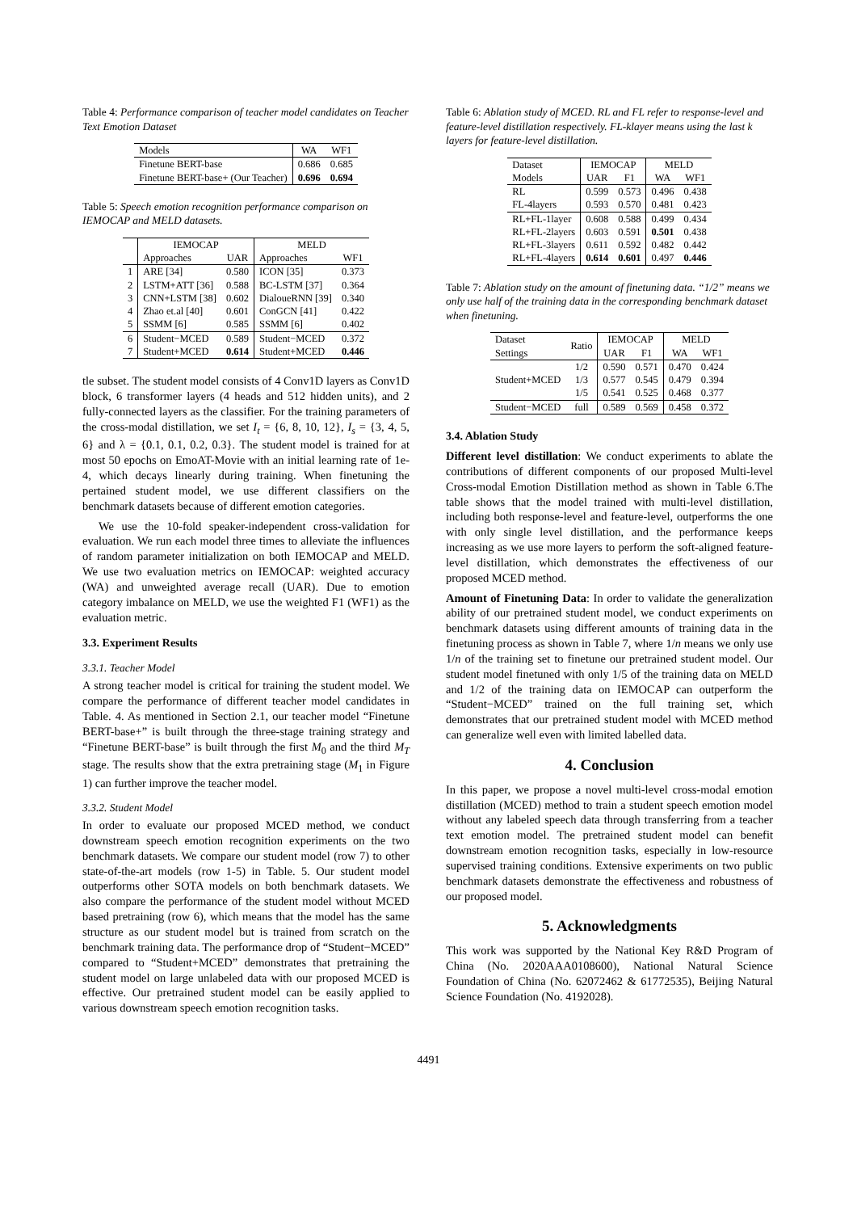Table 4: Performance comparison of teacher model candidates on Teacher Text Emotion Dataset
| Models | WA | WF1 |
| --- | --- | --- |
| Finetune BERT-base | 0.686 | 0.685 |
| Finetune BERT-base+ (Our Teacher) | 0.696 | 0.694 |
Table 5: Speech emotion recognition performance comparison on IEMOCAP and MELD datasets.
| | IEMOCAP | | MELD | |
| --- | --- | --- | --- | --- |
| | Approaches | UAR | Approaches | WF1 |
| 1 | ARE [34] | 0.580 | ICON [35] | 0.373 |
| 2 | LSTM+ATT [36] | 0.588 | BC-LSTM [37] | 0.364 |
| 3 | CNN+LSTM [38] | 0.602 | DialoueRNN [39] | 0.340 |
| 4 | Zhao et.al [40] | 0.601 | ConGCN [41] | 0.422 |
| 5 | SSMM [6] | 0.585 | SSMM [6] | 0.402 |
| 6 | Student−MCED | 0.589 | Student−MCED | 0.372 |
| 7 | Student+MCED | 0.614 | Student+MCED | 0.446 |
tle subset. The student model consists of 4 Conv1D layers as Conv1D block, 6 transformer layers (4 heads and 512 hidden units), and 2 fully-connected layers as the classifier. For the training parameters of the cross-modal distillation, we set I<sub>t</sub> = {6, 8, 10, 12}, I<sub>s</sub> = {3, 4, 5, 6} and λ = {0.1, 0.1, 0.2, 0.3}. The student model is trained for at most 50 epochs on EmoAT-Movie with an initial learning rate of 1e-4, which decays linearly during training. When finetuning the pertained student model, we use different classifiers on the benchmark datasets because of different emotion categories.
We use the 10-fold speaker-independent cross-validation for evaluation. We run each model three times to alleviate the influences of random parameter initialization on both IEMOCAP and MELD. We use two evaluation metrics on IEMOCAP: weighted accuracy (WA) and unweighted average recall (UAR). Due to emotion category imbalance on MELD, we use the weighted F1 (WF1) as the evaluation metric.
3.3. Experiment Results
3.3.1. Teacher Model
A strong teacher model is critical for training the student model. We compare the performance of different teacher model candidates in Table. 4. As mentioned in Section 2.1, our teacher model “Finetune BERT-base+” is built through the three-stage training strategy and “Finetune BERT-base” is built through the first M<sub>0</sub> and the third M<sub>T</sub> stage. The results show that the extra pretraining stage (M<sub>1</sub> in Figure 1) can further improve the teacher model.
3.3.2. Student Model
In order to evaluate our proposed MCED method, we conduct downstream speech emotion recognition experiments on the two benchmark datasets. We compare our student model (row 7) to other state-of-the-art models (row 1-5) in Table. 5. Our student model outperforms other SOTA models on both benchmark datasets. We also compare the performance of the student model without MCED based pretraining (row 6), which means that the model has the same structure as our student model but is trained from scratch on the benchmark training data. The performance drop of “Student−MCED” compared to “Student+MCED” demonstrates that pretraining the student model on large unlabeled data with our proposed MCED is effective. Our pretrained student model can be easily applied to various downstream speech emotion recognition tasks.
Table 6: Ablation study of MCED. RL and FL refer to response-level and feature-level distillation respectively. FL-klayer means using the last k layers for feature-level distillation.
| Dataset | IEMOCAP | | MELD | |
| --- | --- | --- | --- | --- |
| Models | UAR | F1 | WA | WF1 |
| RL | 0.599 | 0.573 | 0.496 | 0.438 |
| FL-4layers | 0.593 | 0.570 | 0.481 | 0.423 |
| RL+FL-1layer | 0.608 | 0.588 | 0.499 | 0.434 |
| RL+FL-2layers | 0.603 | 0.591 | 0.501 | 0.438 |
| RL+FL-3layers | 0.611 | 0.592 | 0.482 | 0.442 |
| RL+FL-4layers | 0.614 | 0.601 | 0.497 | 0.446 |
Table 7: Ablation study on the amount of finetuning data. “1/2” means we only use half of the training data in the corresponding benchmark dataset when finetuning.
| Dataset | Ratio | IEMOCAP | | MELD | |
| --- | --- | --- | --- | --- | --- |
| Settings | | UAR | F1 | WA | WF1 |
| Student+MCED | 1/2 | 0.590 | 0.571 | 0.470 | 0.424 |
| | 1/3 | 0.577 | 0.545 | 0.479 | 0.394 |
| | 1/5 | 0.541 | 0.525 | 0.468 | 0.377 |
| Student−MCED | full | 0.589 | 0.569 | 0.458 | 0.372 |
3.4. Ablation Study
Different level distillation: We conduct experiments to ablate the contributions of different components of our proposed Multi-level Cross-modal Emotion Distillation method as shown in Table 6.The table shows that the model trained with multi-level distillation, including both response-level and feature-level, outperforms the one with only single level distillation, and the performance keeps increasing as we use more layers to perform the soft-aligned feature-level distillation, which demonstrates the effectiveness of our proposed MCED method.
Amount of Finetuning Data: In order to validate the generalization ability of our pretrained student model, we conduct experiments on benchmark datasets using different amounts of training data in the finetuning process as shown in Table 7, where 1/n means we only use 1/n of the training set to finetune our pretrained student model. Our student model finetuned with only 1/5 of the training data on MELD and 1/2 of the training data on IEMOCAP can outperform the “Student−MCED” trained on the full training set, which demonstrates that our pretrained student model with MCED method can generalize well even with limited labelled data.
4. Conclusion
In this paper, we propose a novel multi-level cross-modal emotion distillation (MCED) method to train a student speech emotion model without any labeled speech data through transferring from a teacher text emotion model. The pretrained student model can benefit downstream emotion recognition tasks, especially in low-resource supervised training conditions. Extensive experiments on two public benchmark datasets demonstrate the effectiveness and robustness of our proposed model.
5. Acknowledgments
This work was supported by the National Key R&D Program of China (No. 2020AAA0108600), National Natural Science Foundation of China (No. 62072462 & 61772535), Beijing Natural Science Foundation (No. 4192028).
4491